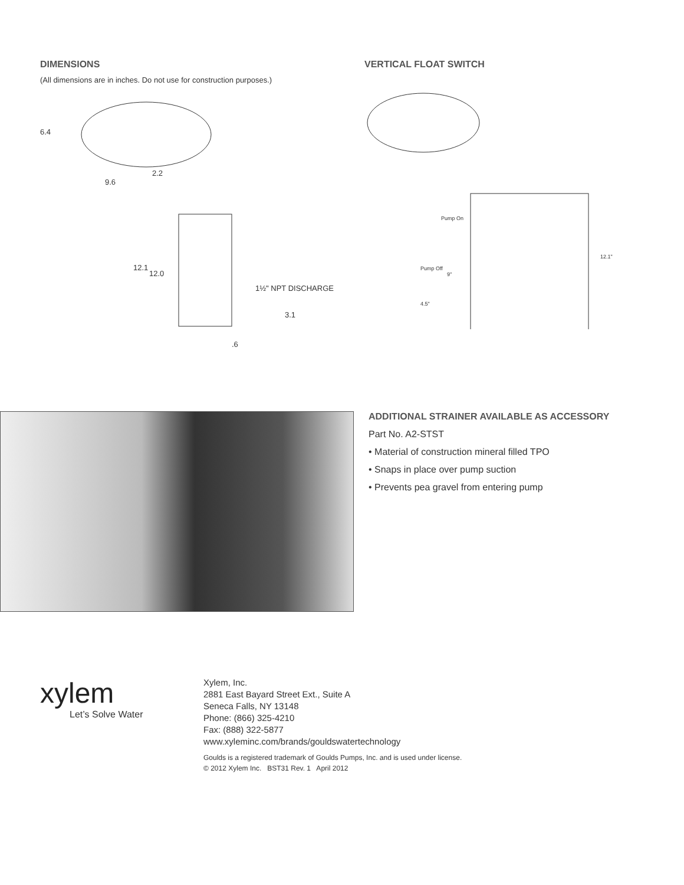DIMENSIONS
(All dimensions are in inches. Do not use for construction purposes.)
6.4
2.2
9.6
12.1
12.0
1½" NPT DISCHARGE
3.1
.6
VERTICAL FLOAT SWITCH
Pump On
Pump Off
9"
4.5"
12.1"
ADDITIONAL STRAINER AVAILABLE AS ACCESSORY
Part No. A2-STST
• Material of construction mineral filled TPO
• Snaps in place over pump suction
• Prevents pea gravel from entering pump
xylem
Let’s Solve Water
Xylem, Inc.
2881 East Bayard Street Ext., Suite A
Seneca Falls, NY 13148
Phone: (866) 325-4210
Fax: (888) 322-5877
www.xyleminc.com/brands/gouldswatertechnology
Goulds is a registered trademark of Goulds Pumps, Inc. and is used under license.
© 2012 Xylem Inc. BST31 Rev. 1 April 2012